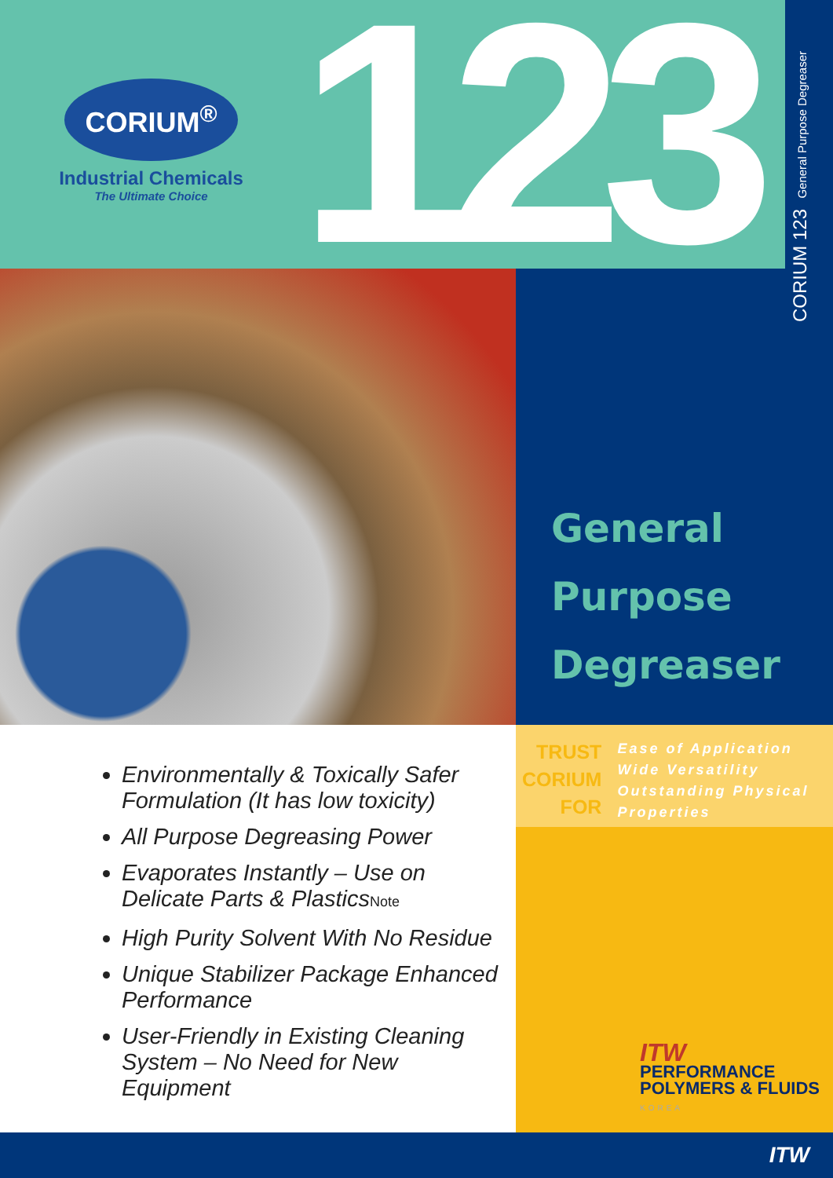CORIUM<sup>®</sup>
Industrial Chemicals
The Ultimate Choice
123 CORIUM 123 General Purpose Degreaser
General
Purpose
Degreaser
TRUST
CORIUM
FOR
Ease of Application
Wide Versatility
Outstanding Physical
Properties
Environmentally & Toxically Safer Formulation (It has low toxicity)
All Purpose Degreasing Power
Evaporates Instantly – Use on Delicate Parts & PlasticsNote
High Purity Solvent With No Residue
Unique Stabilizer Package Enhanced Performance
User-Friendly in Existing Cleaning System – No Need for New Equipment
ITW
PERFORMANCE
POLYMERS & FLUIDS
KOREA
ITW